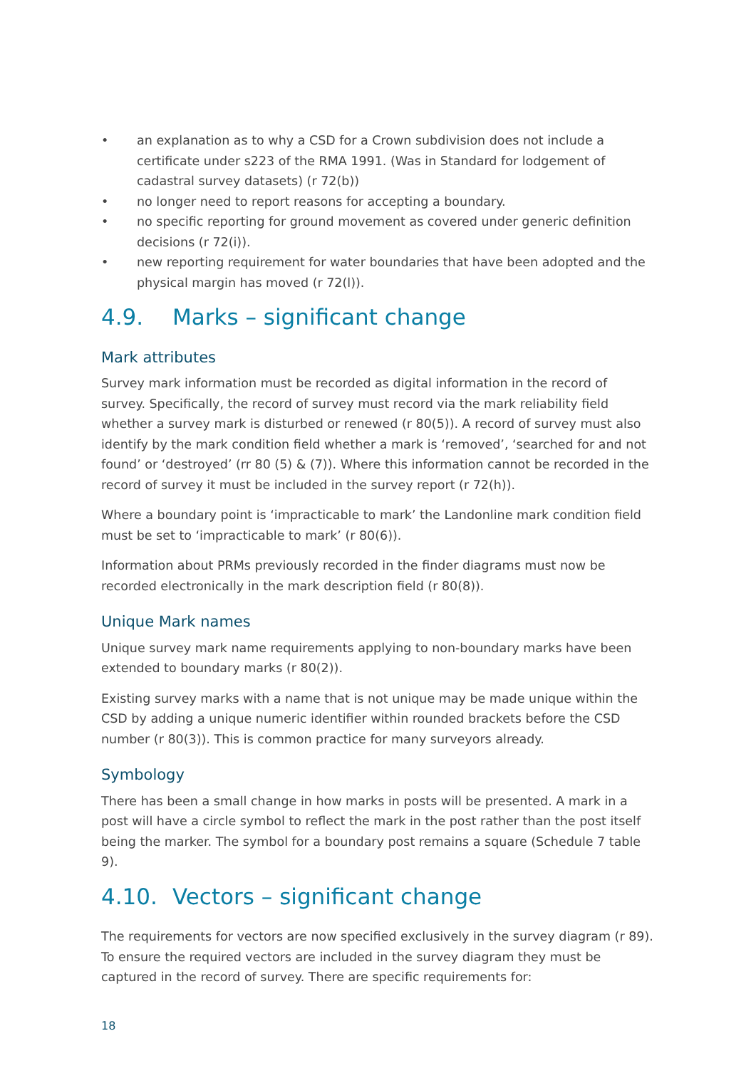• an explanation as to why a CSD for a Crown subdivision does not include a certificate under s223 of the RMA 1991. (Was in Standard for lodgement of cadastral survey datasets) (r 72(b))
• no longer need to report reasons for accepting a boundary.
• no specific reporting for ground movement as covered under generic definition decisions (r 72(i)).
• new reporting requirement for water boundaries that have been adopted and the physical margin has moved (r 72(l)).
4.9. Marks – significant change
Mark attributes
Survey mark information must be recorded as digital information in the record of survey. Specifically, the record of survey must record via the mark reliability field whether a survey mark is disturbed or renewed (r 80(5)). A record of survey must also identify by the mark condition field whether a mark is ‘removed’, ‘searched for and not found’ or ‘destroyed’ (rr 80 (5) & (7)). Where this information cannot be recorded in the record of survey it must be included in the survey report (r 72(h)).
Where a boundary point is ‘impracticable to mark’ the Landonline mark condition field must be set to ‘impracticable to mark’ (r 80(6)).
Information about PRMs previously recorded in the finder diagrams must now be recorded electronically in the mark description field (r 80(8)).
Unique Mark names
Unique survey mark name requirements applying to non-boundary marks have been extended to boundary marks (r 80(2)).
Existing survey marks with a name that is not unique may be made unique within the CSD by adding a unique numeric identifier within rounded brackets before the CSD number (r 80(3)). This is common practice for many surveyors already.
Symbology
There has been a small change in how marks in posts will be presented. A mark in a post will have a circle symbol to reflect the mark in the post rather than the post itself being the marker. The symbol for a boundary post remains a square (Schedule 7 table 9).
4.10. Vectors – significant change
The requirements for vectors are now specified exclusively in the survey diagram (r 89). To ensure the required vectors are included in the survey diagram they must be captured in the record of survey. There are specific requirements for:
18